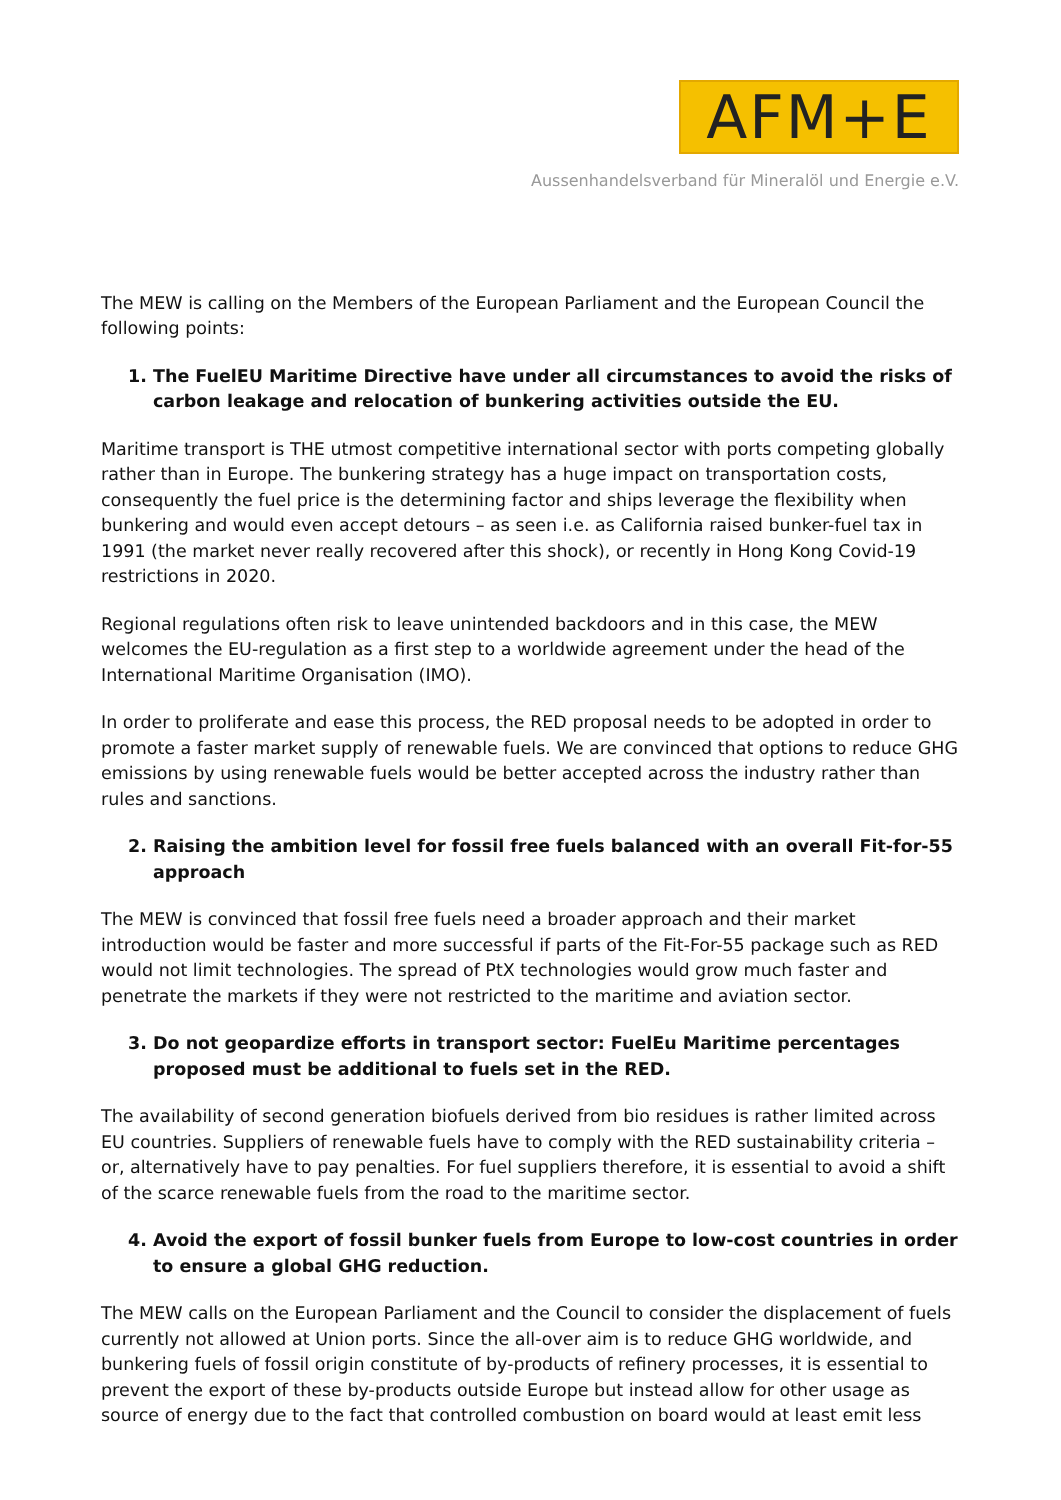AFM+E
Aussenhandelsverband für Mineralöl und Energie e.V.
The MEW is calling on the Members of the European Parliament and the European Council the following points:
1. The FuelEU Maritime Directive have under all circumstances to avoid the risks of carbon leakage and relocation of bunkering activities outside the EU.
Maritime transport is THE utmost competitive international sector with ports competing globally rather than in Europe. The bunkering strategy has a huge impact on transportation costs, consequently the fuel price is the determining factor and ships leverage the flexibility when bunkering and would even accept detours – as seen i.e. as California raised bunker-fuel tax in 1991 (the market never really recovered after this shock), or recently in Hong Kong Covid-19 restrictions in 2020.
Regional regulations often risk to leave unintended backdoors and in this case, the MEW welcomes the EU-regulation as a first step to a worldwide agreement under the head of the International Maritime Organisation (IMO).
In order to proliferate and ease this process, the RED proposal needs to be adopted in order to promote a faster market supply of renewable fuels. We are convinced that options to reduce GHG emissions by using renewable fuels would be better accepted across the industry rather than rules and sanctions.
2. Raising the ambition level for fossil free fuels balanced with an overall Fit-for-55 approach
The MEW is convinced that fossil free fuels need a broader approach and their market introduction would be faster and more successful if parts of the Fit-For-55 package such as RED would not limit technologies. The spread of PtX technologies would grow much faster and penetrate the markets if they were not restricted to the maritime and aviation sector.
3. Do not geopardize efforts in transport sector: FuelEu Maritime percentages proposed must be additional to fuels set in the RED.
The availability of second generation biofuels derived from bio residues is rather limited across EU countries. Suppliers of renewable fuels have to comply with the RED sustainability criteria – or, alternatively have to pay penalties. For fuel suppliers therefore, it is essential to avoid a shift of the scarce renewable fuels from the road to the maritime sector.
4. Avoid the export of fossil bunker fuels from Europe to low-cost countries in order to ensure a global GHG reduction.
The MEW calls on the European Parliament and the Council to consider the displacement of fuels currently not allowed at Union ports. Since the all-over aim is to reduce GHG worldwide, and bunkering fuels of fossil origin constitute of by-products of refinery processes, it is essential to prevent the export of these by-products outside Europe but instead allow for other usage as source of energy due to the fact that controlled combustion on board would at least emit less